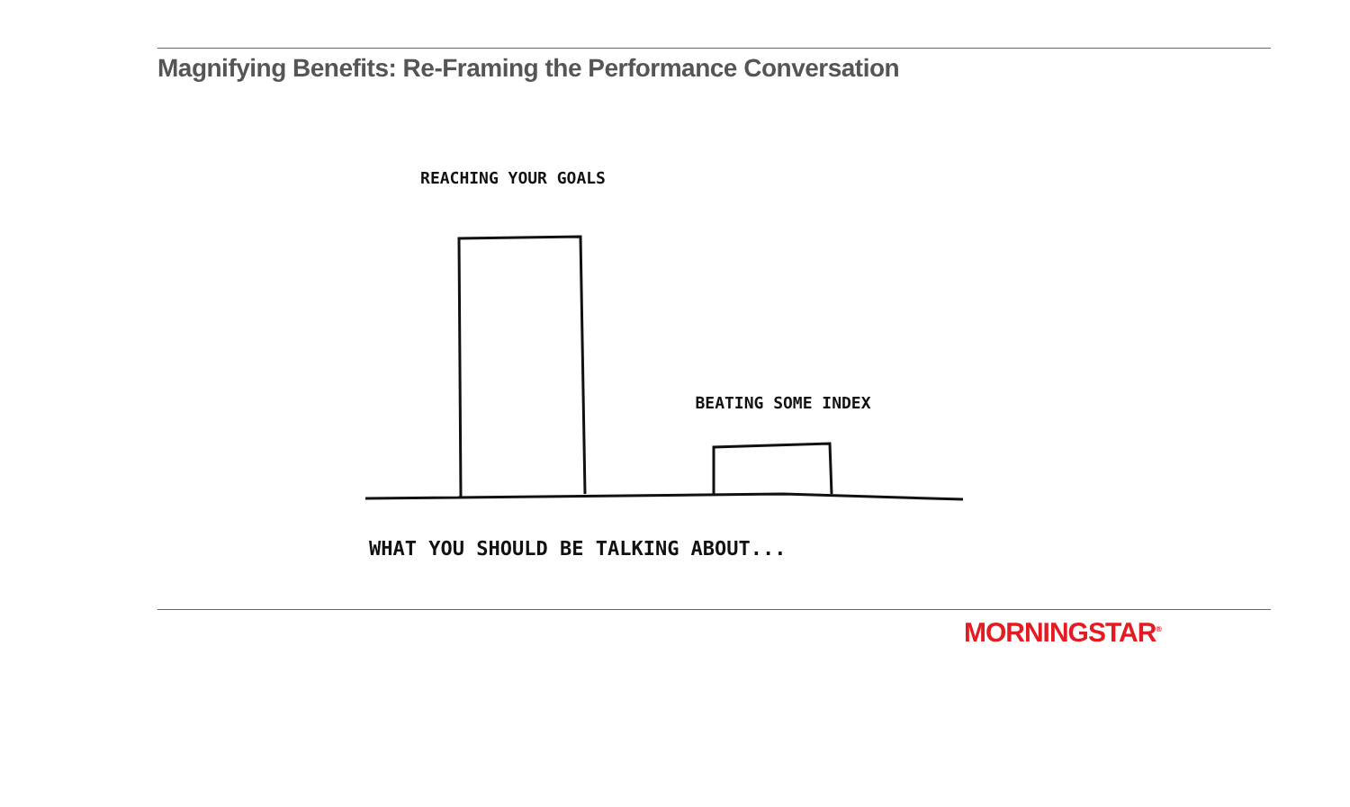Magnifying Benefits: Re-Framing the Performance Conversation
REACHING YOUR GOALS
BEATING SOME INDEX
WHAT YOU SHOULD BE TALKING ABOUT...
MORNINGSTAR<sup>®</sup>